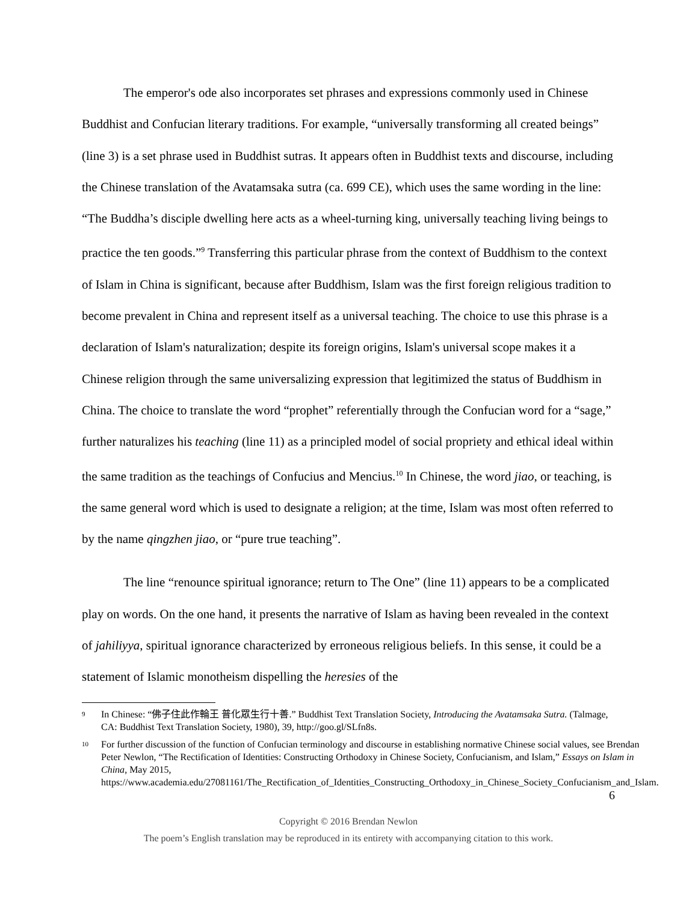The emperor's ode also incorporates set phrases and expressions commonly used in Chinese Buddhist and Confucian literary traditions. For example, “universally transforming all created beings” (line 3) is a set phrase used in Buddhist sutras. It appears often in Buddhist texts and discourse, including the Chinese translation of the Avatamsaka sutra (ca. 699 CE), which uses the same wording in the line: “The Buddha’s disciple dwelling here acts as a wheel-turning king, universally teaching living beings to practice the ten goods.”<sup>9</sup> Transferring this particular phrase from the context of Buddhism to the context of Islam in China is significant, because after Buddhism, Islam was the first foreign religious tradition to become prevalent in China and represent itself as a universal teaching. The choice to use this phrase is a declaration of Islam's naturalization; despite its foreign origins, Islam's universal scope makes it a Chinese religion through the same universalizing expression that legitimized the status of Buddhism in China. The choice to translate the word “prophet” referentially through the Confucian word for a “sage,” further naturalizes his teaching (line 11) as a principled model of social propriety and ethical ideal within the same tradition as the teachings of Confucius and Mencius.<sup>10</sup> In Chinese, the word jiao, or teaching, is the same general word which is used to designate a religion; at the time, Islam was most often referred to by the name qingzhen jiao, or “pure true teaching”.
The line “renounce spiritual ignorance; return to The One” (line 11) appears to be a complicated play on words. On the one hand, it presents the narrative of Islam as having been revealed in the context of jahiliyya, spiritual ignorance characterized by erroneous religious beliefs. In this sense, it could be a statement of Islamic monotheism dispelling the heresies of the
9 In Chinese: “佛子住此作輪王 普化眾生行十善.” Buddhist Text Translation Society, Introducing the Avatamsaka Sutra. (Talmage, CA: Buddhist Text Translation Society, 1980), 39, http://goo.gl/SLfn8s.
10 For further discussion of the function of Confucian terminology and discourse in establishing normative Chinese social values, see Brendan Peter Newlon, “The Rectification of Identities: Constructing Orthodoxy in Chinese Society, Confucianism, and Islam,” Essays on Islam in China, May 2015, https://www.academia.edu/27081161/The_Rectification_of_Identities_Constructing_Orthodoxy_in_Chinese_Society_Confucianism_and_Islam.
6
Copyright © 2016 Brendan Newlon
The poem’s English translation may be reproduced in its entirety with accompanying citation to this work.